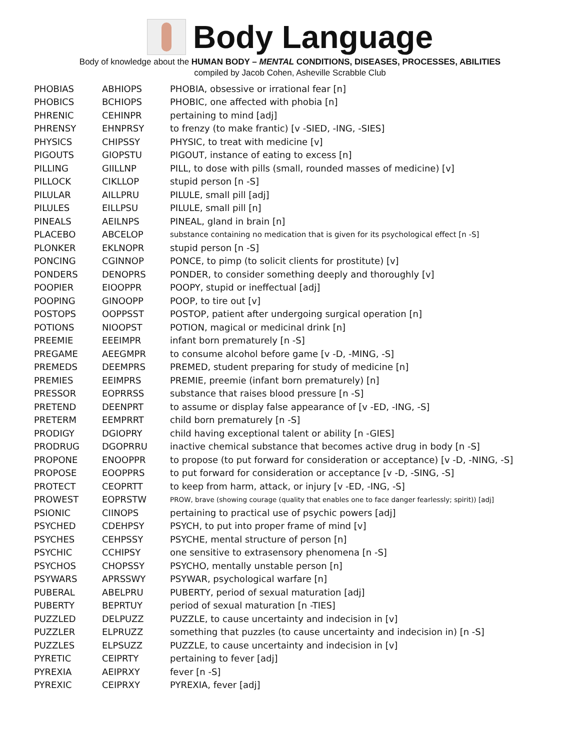Body Language
Body of knowledge about the HUMAN BODY – MENTAL CONDITIONS, DISEASES, PROCESSES, ABILITIES
compiled by Jacob Cohen, Asheville Scrabble Club
| PHOBIAS | ABHIOPS | PHOBIA, obsessive or irrational fear [n] |
| PHOBICS | BCHIOPS | PHOBIC, one affected with phobia [n] |
| PHRENIC | CEHINPR | pertaining to mind [adj] |
| PHRENSY | EHNPRSY | to frenzy (to make frantic) [v -SIED, -ING, -SIES] |
| PHYSICS | CHIPSSY | PHYSIC, to treat with medicine [v] |
| PIGOUTS | GIOPSTU | PIGOUT, instance of eating to excess [n] |
| PILLING | GIILLNP | PILL, to dose with pills (small, rounded masses of medicine) [v] |
| PILLOCK | CIKLLOP | stupid person [n -S] |
| PILULAR | AILLPRU | PILULE, small pill [adj] |
| PILULES | EILLPSU | PILULE, small pill [n] |
| PINEALS | AEILNPS | PINEAL, gland in brain [n] |
| PLACEBO | ABCELOP | substance containing no medication that is given for its psychological effect [n -S] |
| PLONKER | EKLNOPR | stupid person [n -S] |
| PONCING | CGINNOP | PONCE, to pimp (to solicit clients for prostitute) [v] |
| PONDERS | DENOPRS | PONDER, to consider something deeply and thoroughly [v] |
| POOPIER | EIOOPPR | POOPY, stupid or ineffectual [adj] |
| POOPING | GINOOPP | POOP, to tire out [v] |
| POSTOPS | OOPPSST | POSTOP, patient after undergoing surgical operation [n] |
| POTIONS | NIOOPST | POTION, magical or medicinal drink [n] |
| PREEMIE | EEEIMPR | infant born prematurely [n -S] |
| PREGAME | AEEGMPR | to consume alcohol before game [v -D, -MING, -S] |
| PREMEDS | DEEMPRS | PREMED, student preparing for study of medicine [n] |
| PREMIES | EEIMPRS | PREMIE, preemie (infant born prematurely) [n] |
| PRESSOR | EOPRRSS | substance that raises blood pressure [n -S] |
| PRETEND | DEENPRT | to assume or display false appearance of [v -ED, -ING, -S] |
| PRETERM | EEMPRRT | child born prematurely [n -S] |
| PRODIGY | DGIOPRY | child having exceptional talent or ability [n -GIES] |
| PRODRUG | DGOPRRU | inactive chemical substance that becomes active drug in body [n -S] |
| PROPONE | ENOOPPR | to propose (to put forward for consideration or acceptance) [v -D, -NING, -S] |
| PROPOSE | EOOPPRS | to put forward for consideration or acceptance [v -D, -SING, -S] |
| PROTECT | CEOPRTT | to keep from harm, attack, or injury [v -ED, -ING, -S] |
| PROWEST | EOPRSTW | PROW, brave (showing courage (quality that enables one to face danger fearlessly; spirit)) [adj] |
| PSIONIC | CIINOPS | pertaining to practical use of psychic powers [adj] |
| PSYCHED | CDEHPSY | PSYCH, to put into proper frame of mind [v] |
| PSYCHES | CEHPSSY | PSYCHE, mental structure of person [n] |
| PSYCHIC | CCHIPSY | one sensitive to extrasensory phenomena [n -S] |
| PSYCHOS | CHOPSSY | PSYCHO, mentally unstable person [n] |
| PSYWARS | APRSSWY | PSYWAR, psychological warfare [n] |
| PUBERAL | ABELPRU | PUBERTY, period of sexual maturation [adj] |
| PUBERTY | BEPRTUY | period of sexual maturation [n -TIES] |
| PUZZLED | DELPUZZ | PUZZLE, to cause uncertainty and indecision in [v] |
| PUZZLER | ELPRUZZ | something that puzzles (to cause uncertainty and indecision in) [n -S] |
| PUZZLES | ELPSUZZ | PUZZLE, to cause uncertainty and indecision in [v] |
| PYRETIC | CEIPRTY | pertaining to fever [adj] |
| PYREXIA | AEIPRXY | fever [n -S] |
| PYREXIC | CEIPRXY | PYREXIA, fever [adj] |